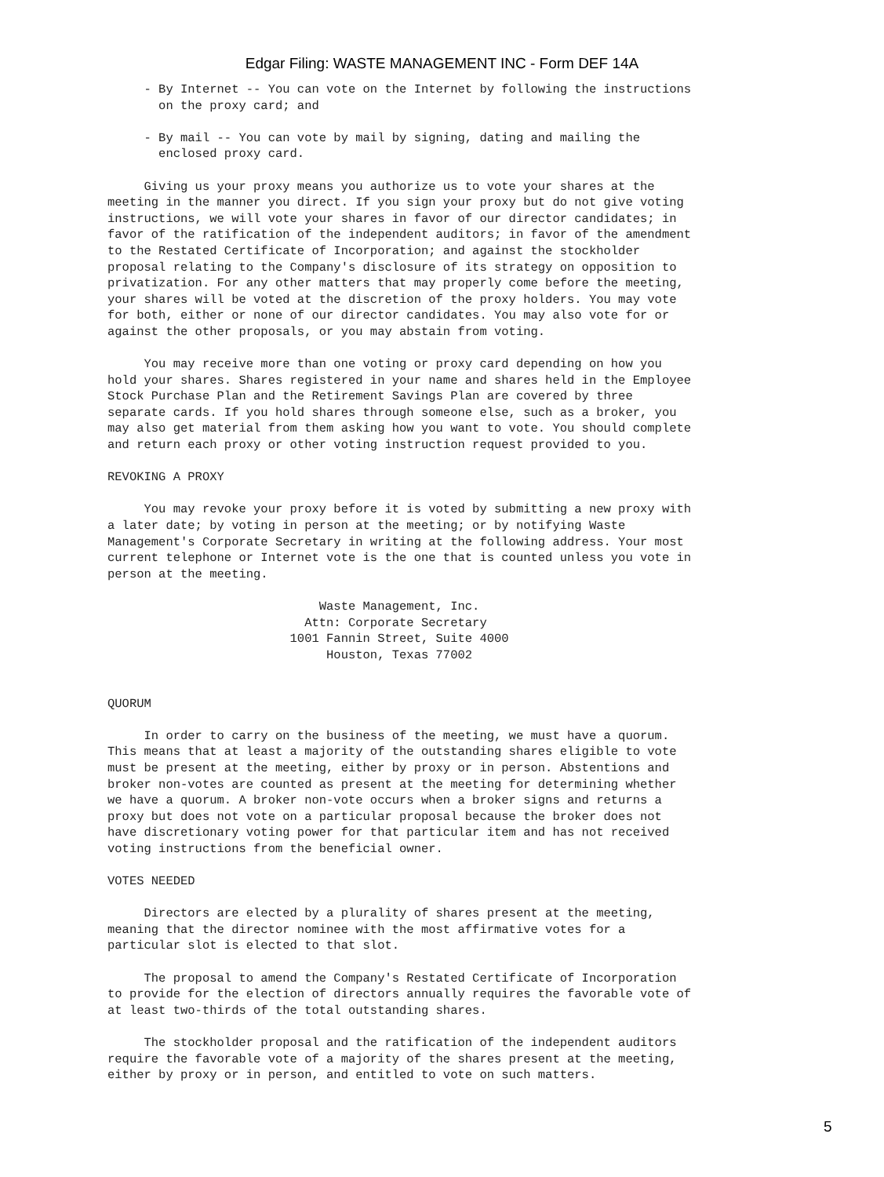Edgar Filing: WASTE MANAGEMENT INC - Form DEF 14A
     - By Internet -- You can vote on the Internet by following the instructions
       on the proxy card; and

     - By mail -- You can vote by mail by signing, dating and mailing the
       enclosed proxy card.

     Giving us your proxy means you authorize us to vote your shares at the
meeting in the manner you direct. If you sign your proxy but do not give voting
instructions, we will vote your shares in favor of our director candidates; in
favor of the ratification of the independent auditors; in favor of the amendment
to the Restated Certificate of Incorporation; and against the stockholder
proposal relating to the Company's disclosure of its strategy on opposition to
privatization. For any other matters that may properly come before the meeting,
your shares will be voted at the discretion of the proxy holders. You may vote
for both, either or none of our director candidates. You may also vote for or
against the other proposals, or you may abstain from voting.

     You may receive more than one voting or proxy card depending on how you
hold your shares. Shares registered in your name and shares held in the Employee
Stock Purchase Plan and the Retirement Savings Plan are covered by three
separate cards. If you hold shares through someone else, such as a broker, you
may also get material from them asking how you want to vote. You should complete
and return each proxy or other voting instruction request provided to you.

REVOKING A PROXY

     You may revoke your proxy before it is voted by submitting a new proxy with
a later date; by voting in person at the meeting; or by notifying Waste
Management's Corporate Secretary in writing at the following address. Your most
current telephone or Internet vote is the one that is counted unless you vote in
person at the meeting.

                             Waste Management, Inc.
                           Attn: Corporate Secretary
                         1001 Fannin Street, Suite 4000
                              Houston, Texas 77002


QUORUM

     In order to carry on the business of the meeting, we must have a quorum.
This means that at least a majority of the outstanding shares eligible to vote
must be present at the meeting, either by proxy or in person. Abstentions and
broker non-votes are counted as present at the meeting for determining whether
we have a quorum. A broker non-vote occurs when a broker signs and returns a
proxy but does not vote on a particular proposal because the broker does not
have discretionary voting power for that particular item and has not received
voting instructions from the beneficial owner.

VOTES NEEDED

     Directors are elected by a plurality of shares present at the meeting,
meaning that the director nominee with the most affirmative votes for a
particular slot is elected to that slot.

     The proposal to amend the Company's Restated Certificate of Incorporation
to provide for the election of directors annually requires the favorable vote of
at least two-thirds of the total outstanding shares.

     The stockholder proposal and the ratification of the independent auditors
require the favorable vote of a majority of the shares present at the meeting,
either by proxy or in person, and entitled to vote on such matters.
5